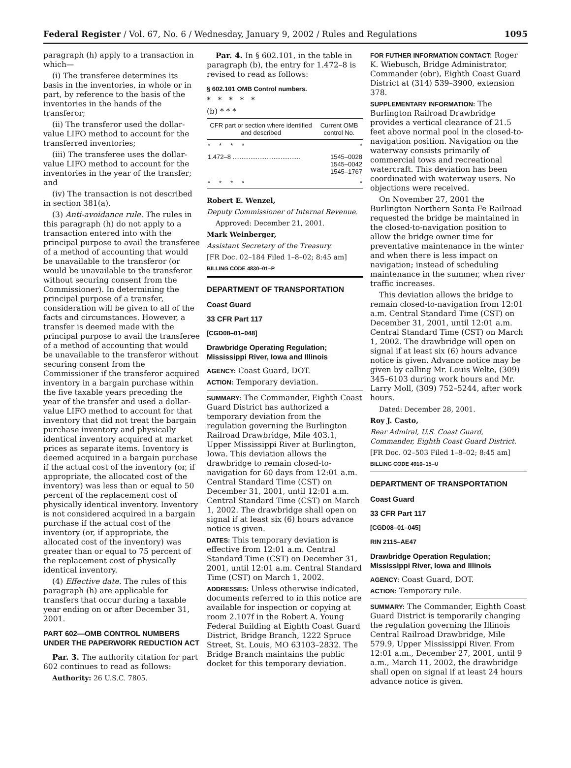Federal Register / Vol. 67, No. 6 / Wednesday, January 9, 2002 / Rules and Regulations 1095
paragraph (h) apply to a transaction in which—
(i) The transferee determines its basis in the inventories, in whole or in part, by reference to the basis of the inventories in the hands of the transferor;
(ii) The transferor used the dollar-value LIFO method to account for the transferred inventories;
(iii) The transferee uses the dollar-value LIFO method to account for the inventories in the year of the transfer; and
(iv) The transaction is not described in section 381(a).
(3) Anti-avoidance rule. The rules in this paragraph (h) do not apply to a transaction entered into with the principal purpose to avail the transferee of a method of accounting that would be unavailable to the transferor (or would be unavailable to the transferor without securing consent from the Commissioner). In determining the principal purpose of a transfer, consideration will be given to all of the facts and circumstances. However, a transfer is deemed made with the principal purpose to avail the transferee of a method of accounting that would be unavailable to the transferor without securing consent from the Commissioner if the transferor acquired inventory in a bargain purchase within the five taxable years preceding the year of the transfer and used a dollar-value LIFO method to account for that inventory that did not treat the bargain purchase inventory and physically identical inventory acquired at market prices as separate items. Inventory is deemed acquired in a bargain purchase if the actual cost of the inventory (or, if appropriate, the allocated cost of the inventory) was less than or equal to 50 percent of the replacement cost of physically identical inventory. Inventory is not considered acquired in a bargain purchase if the actual cost of the inventory (or, if appropriate, the allocated cost of the inventory) was greater than or equal to 75 percent of the replacement cost of physically identical inventory.
(4) Effective date. The rules of this paragraph (h) are applicable for transfers that occur during a taxable year ending on or after December 31, 2001.
PART 602—OMB CONTROL NUMBERS UNDER THE PAPERWORK REDUCTION ACT
Par. 3. The authority citation for part 602 continues to read as follows:
Authority: 26 U.S.C. 7805.
Par. 4. In § 602.101, in the table in paragraph (b), the entry for 1.472–8 is revised to read as follows:
§ 602.101 OMB Control numbers.
* * * * *
(b) * * *
| CFR part or section where identified and described | Current OMB control No. |
| --- | --- |
| * * * * | * |
| 1.472–8 ...................................... | 1545–0028 1545–0042 1545–1767 |
| * * * * | * |
Robert E. Wenzel,
Deputy Commissioner of Internal Revenue.
Approved: December 21, 2001.
Mark Weinberger,
Assistant Secretary of the Treasury.
[FR Doc. 02–184 Filed 1–8–02; 8:45 am]
BILLING CODE 4830–01–P
DEPARTMENT OF TRANSPORTATION
Coast Guard
33 CFR Part 117
[CGD08–01–048]
Drawbridge Operating Regulation; Mississippi River, Iowa and Illinois
AGENCY: Coast Guard, DOT.
ACTION: Temporary deviation.
SUMMARY: The Commander, Eighth Coast Guard District has authorized a temporary deviation from the regulation governing the Burlington Railroad Drawbridge, Mile 403.1, Upper Mississippi River at Burlington, Iowa. This deviation allows the drawbridge to remain closed-to-navigation for 60 days from 12:01 a.m. Central Standard Time (CST) on December 31, 2001, until 12:01 a.m. Central Standard Time (CST) on March 1, 2002. The drawbridge shall open on signal if at least six (6) hours advance notice is given.
DATES: This temporary deviation is effective from 12:01 a.m. Central Standard Time (CST) on December 31, 2001, until 12:01 a.m. Central Standard Time (CST) on March 1, 2002.
ADDRESSES: Unless otherwise indicated, documents referred to in this notice are available for inspection or copying at room 2.107f in the Robert A. Young Federal Building at Eighth Coast Guard District, Bridge Branch, 1222 Spruce Street, St. Louis, MO 63103–2832. The Bridge Branch maintains the public docket for this temporary deviation.
FOR FUTHER INFORMATION CONTACT: Roger K. Wiebusch, Bridge Administrator, Commander (obr), Eighth Coast Guard District at (314) 539–3900, extension 378.
SUPPLEMENTARY INFORMATION: The Burlington Railroad Drawbridge provides a vertical clearance of 21.5 feet above normal pool in the closed-to-navigation position. Navigation on the waterway consists primarily of commercial tows and recreational watercraft. This deviation has been coordinated with waterway users. No objections were received.
On November 27, 2001 the Burlington Northern Santa Fe Railroad requested the bridge be maintained in the closed-to-navigation position to allow the bridge owner time for preventative maintenance in the winter and when there is less impact on navigation; instead of scheduling maintenance in the summer, when river traffic increases.
This deviation allows the bridge to remain closed-to-navigation from 12:01 a.m. Central Standard Time (CST) on December 31, 2001, until 12:01 a.m. Central Standard Time (CST) on March 1, 2002. The drawbridge will open on signal if at least six (6) hours advance notice is given. Advance notice may be given by calling Mr. Louis Welte, (309) 345–6103 during work hours and Mr. Larry Moll, (309) 752–5244, after work hours.
Dated: December 28, 2001.
Roy J. Casto,
Rear Admiral, U.S. Coast Guard, Commander, Eighth Coast Guard District.
[FR Doc. 02–503 Filed 1–8–02; 8:45 am]
BILLING CODE 4910–15–U
DEPARTMENT OF TRANSPORTATION
Coast Guard
33 CFR Part 117
[CGD08–01–045]
RIN 2115–AE47
Drawbridge Operation Regulation; Mississippi River, Iowa and Illinois
AGENCY: Coast Guard, DOT.
ACTION: Temporary rule.
SUMMARY: The Commander, Eighth Coast Guard District is temporarily changing the regulation governing the Illinois Central Railroad Drawbridge, Mile 579.9, Upper Mississippi River. From 12:01 a.m., December 27, 2001, until 9 a.m., March 11, 2002, the drawbridge shall open on signal if at least 24 hours advance notice is given.